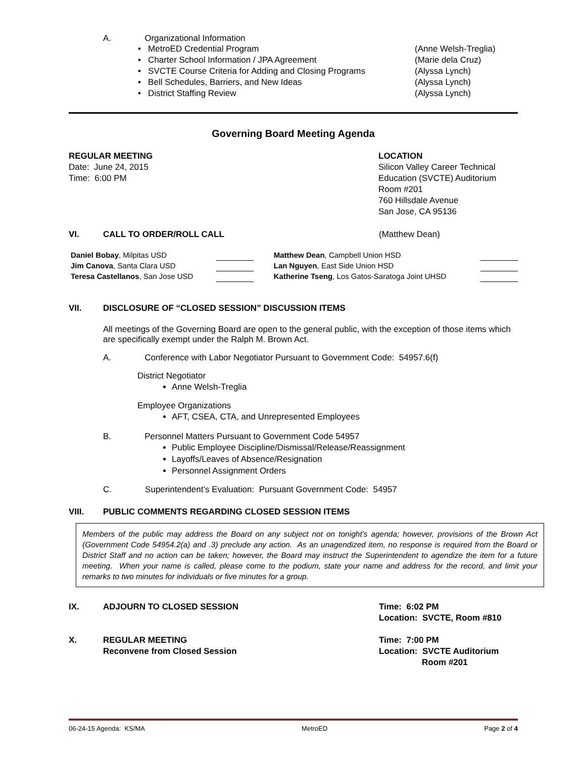A. Organizational Information
| • MetroED Credential Program | (Anne Welsh-Treglia) |
| • Charter School Information / JPA Agreement | (Marie dela Cruz) |
| • SVCTE Course Criteria for Adding and Closing Programs | (Alyssa Lynch) |
| • Bell Schedules, Barriers, and New Ideas | (Alyssa Lynch) |
| • District Staffing Review | (Alyssa Lynch) |
Governing Board Meeting Agenda
REGULAR MEETING
Date: June 24, 2015
Time: 6:00 PM
LOCATION
Silicon Valley Career Technical Education (SVCTE) Auditorium
Room #201
760 Hillsdale Avenue
San Jose, CA 95136
VI. CALL TO ORDER/ROLL CALL (Matthew Dean)
| Daniel Bobay , Milpitas USD | | Matthew Dean , Campbell Union HSD | |
| Jim Canova , Santa Clara USD | | Lan Nguyen , East Side Union HSD | |
| Teresa Castellanos , San Jose USD | | Katherine Tseng , Los Gatos-Saratoga Joint UHSD | |
VII. DISCLOSURE OF “CLOSED SESSION” DISCUSSION ITEMS
All meetings of the Governing Board are open to the general public, with the exception of those items which are specifically exempt under the Ralph M. Brown Act.
A. Conference with Labor Negotiator Pursuant to Government Code: 54957.6(f)
District Negotiator
Anne Welsh-Treglia
Employee Organizations
AFT, CSEA, CTA, and Unrepresented Employees
B. Personnel Matters Pursuant to Government Code 54957
Public Employee Discipline/Dismissal/Release/Reassignment
Layoffs/Leaves of Absence/Resignation
Personnel Assignment Orders
C. Superintendent’s Evaluation: Pursuant Government Code: 54957
VIII. PUBLIC COMMENTS REGARDING CLOSED SESSION ITEMS
Members of the public may address the Board on any subject not on tonight's agenda; however, provisions of the Brown Act (Government Code 54954.2(a) and .3) preclude any action. As an unagendized item, no response is required from the Board or District Staff and no action can be taken; however, the Board may instruct the Superintendent to agendize the item for a future meeting. When your name is called, please come to the podium, state your name and address for the record, and limit your remarks to two minutes for individuals or five minutes for a group.
IX. ADJOURN TO CLOSED SESSION Time: 6:02 PM
Location: SVCTE, Room #810
X. REGULAR MEETING
Reconvene from Closed Session Time: 7:00 PM
Location: SVCTE Auditorium
Room #201
06-24-15 Agenda: KS/MA MetroED Page 2 of 4